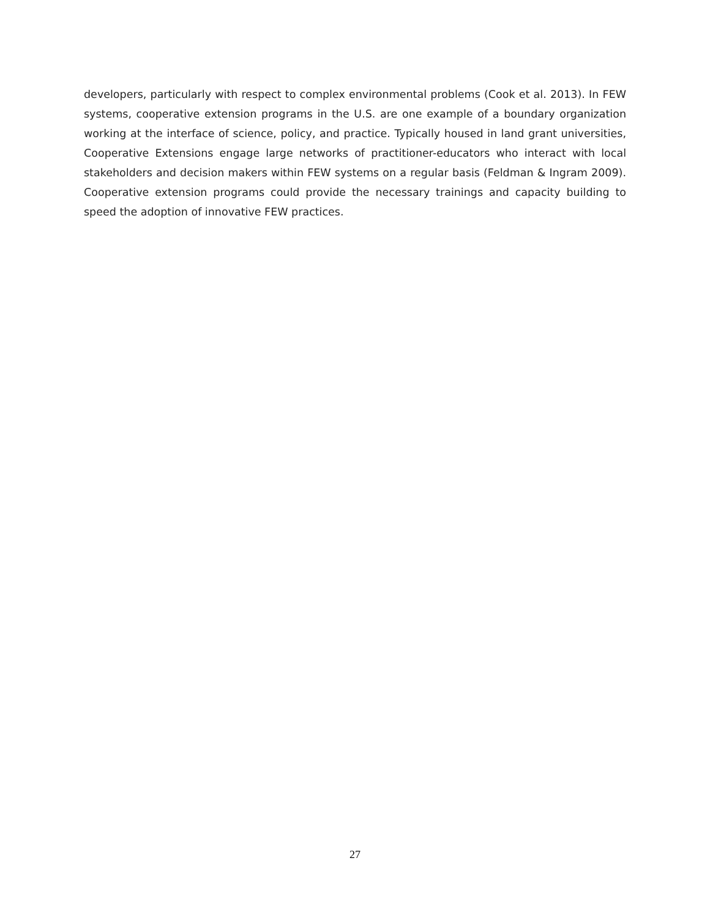developers, particularly with respect to complex environmental problems (Cook et al. 2013). In FEW systems, cooperative extension programs in the U.S. are one example of a boundary organization working at the interface of science, policy, and practice. Typically housed in land grant universities, Cooperative Extensions engage large networks of practitioner-educators who interact with local stakeholders and decision makers within FEW systems on a regular basis (Feldman & Ingram 2009). Cooperative extension programs could provide the necessary trainings and capacity building to speed the adoption of innovative FEW practices.
27